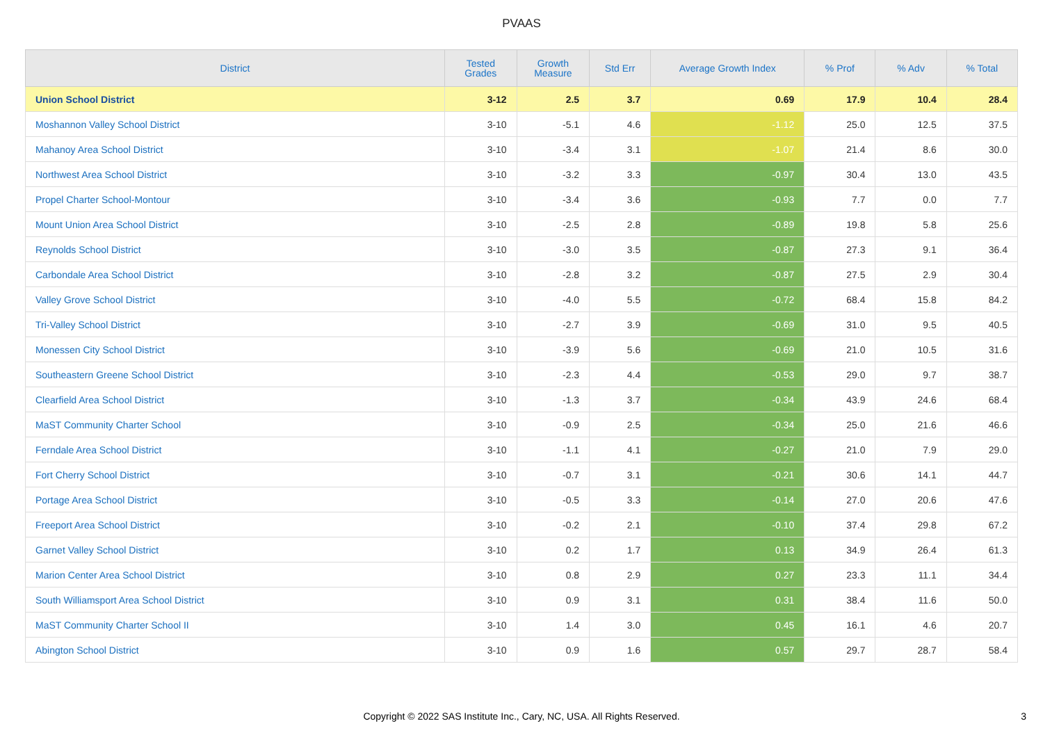PVAAS
| District | Tested Grades | Growth Measure | Std Err | Average Growth Index | % Prof | % Adv | % Total |
| --- | --- | --- | --- | --- | --- | --- | --- |
| Union School District | 3-12 | 2.5 | 3.7 | 0.69 | 17.9 | 10.4 | 28.4 |
| Moshannon Valley School District | 3-10 | -5.1 | 4.6 | -1.12 | 25.0 | 12.5 | 37.5 |
| Mahanoy Area School District | 3-10 | -3.4 | 3.1 | -1.07 | 21.4 | 8.6 | 30.0 |
| Northwest Area School District | 3-10 | -3.2 | 3.3 | -0.97 | 30.4 | 13.0 | 43.5 |
| Propel Charter School-Montour | 3-10 | -3.4 | 3.6 | -0.93 | 7.7 | 0.0 | 7.7 |
| Mount Union Area School District | 3-10 | -2.5 | 2.8 | -0.89 | 19.8 | 5.8 | 25.6 |
| Reynolds School District | 3-10 | -3.0 | 3.5 | -0.87 | 27.3 | 9.1 | 36.4 |
| Carbondale Area School District | 3-10 | -2.8 | 3.2 | -0.87 | 27.5 | 2.9 | 30.4 |
| Valley Grove School District | 3-10 | -4.0 | 5.5 | -0.72 | 68.4 | 15.8 | 84.2 |
| Tri-Valley School District | 3-10 | -2.7 | 3.9 | -0.69 | 31.0 | 9.5 | 40.5 |
| Monessen City School District | 3-10 | -3.9 | 5.6 | -0.69 | 21.0 | 10.5 | 31.6 |
| Southeastern Greene School District | 3-10 | -2.3 | 4.4 | -0.53 | 29.0 | 9.7 | 38.7 |
| Clearfield Area School District | 3-10 | -1.3 | 3.7 | -0.34 | 43.9 | 24.6 | 68.4 |
| MaST Community Charter School | 3-10 | -0.9 | 2.5 | -0.34 | 25.0 | 21.6 | 46.6 |
| Ferndale Area School District | 3-10 | -1.1 | 4.1 | -0.27 | 21.0 | 7.9 | 29.0 |
| Fort Cherry School District | 3-10 | -0.7 | 3.1 | -0.21 | 30.6 | 14.1 | 44.7 |
| Portage Area School District | 3-10 | -0.5 | 3.3 | -0.14 | 27.0 | 20.6 | 47.6 |
| Freeport Area School District | 3-10 | -0.2 | 2.1 | -0.10 | 37.4 | 29.8 | 67.2 |
| Garnet Valley School District | 3-10 | 0.2 | 1.7 | 0.13 | 34.9 | 26.4 | 61.3 |
| Marion Center Area School District | 3-10 | 0.8 | 2.9 | 0.27 | 23.3 | 11.1 | 34.4 |
| South Williamsport Area School District | 3-10 | 0.9 | 3.1 | 0.31 | 38.4 | 11.6 | 50.0 |
| MaST Community Charter School II | 3-10 | 1.4 | 3.0 | 0.45 | 16.1 | 4.6 | 20.7 |
| Abington School District | 3-10 | 0.9 | 1.6 | 0.57 | 29.7 | 28.7 | 58.4 |
Copyright © 2022 SAS Institute Inc., Cary, NC, USA. All Rights Reserved.
3